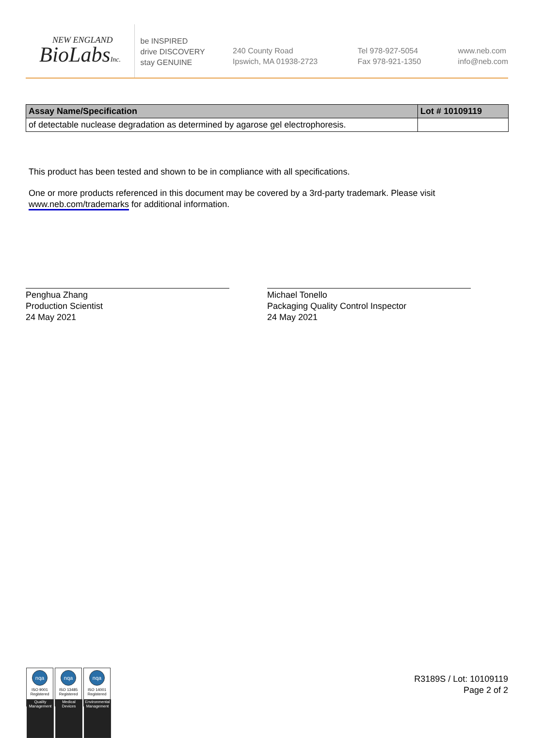NEW ENGLAND
BioLabsInc.
be INSPIRED
drive DISCOVERY
stay GENUINE
240 County Road
Ipswich, MA 01938-2723
Tel 978-927-5054
Fax 978-921-1350
www.neb.com
info@neb.com
| Assay Name/Specification | Lot # 10109119 |
| --- | --- |
| of detectable nuclease degradation as determined by agarose gel electrophoresis. | |
This product has been tested and shown to be in compliance with all specifications.
One or more products referenced in this document may be covered by a 3rd-party trademark. Please visit www.neb.com/trademarks for additional information.
Penghua Zhang
Production Scientist
24 May 2021
Michael Tonello
Packaging Quality Control Inspector
24 May 2021
nqa
ISO 9001
Registered
Quality Management
nqa
ISO 13485
Registered
Medical Devices
nqa
ISO 14001
Registered
Environmental Management
R3189S / Lot: 10109119
Page 2 of 2